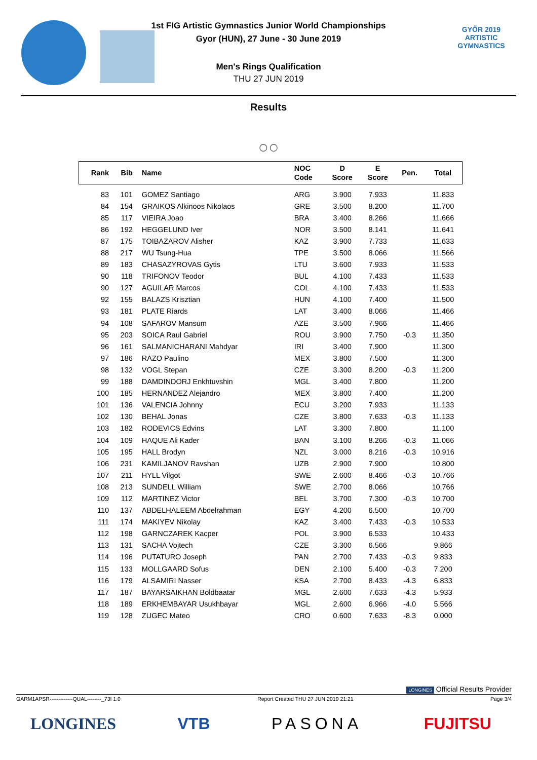1st FIG Artistic Gymnastics Junior World Championships
Gyor (HUN), 27 June - 30 June 2019
Men's Rings Qualification
THU 27 JUN 2019
GYŐR 2019
ARTISTIC
GYMNASTICS
Results
○○
| Rank | Bib | Name | NOC Code | D Score | E Score | Pen. | Total |
| --- | --- | --- | --- | --- | --- | --- | --- |
| 83 | 101 | GOMEZ Santiago | ARG | 3.900 | 7.933 | | 11.833 |
| 84 | 154 | GRAIKOS Alkinoos Nikolaos | GRE | 3.500 | 8.200 | | 11.700 |
| 85 | 117 | VIEIRA Joao | BRA | 3.400 | 8.266 | | 11.666 |
| 86 | 192 | HEGGELUND Iver | NOR | 3.500 | 8.141 | | 11.641 |
| 87 | 175 | TOIBAZAROV Alisher | KAZ | 3.900 | 7.733 | | 11.633 |
| 88 | 217 | WU Tsung-Hua | TPE | 3.500 | 8.066 | | 11.566 |
| 89 | 183 | CHASAZYROVAS Gytis | LTU | 3.600 | 7.933 | | 11.533 |
| 90 | 118 | TRIFONOV Teodor | BUL | 4.100 | 7.433 | | 11.533 |
| 90 | 127 | AGUILAR Marcos | COL | 4.100 | 7.433 | | 11.533 |
| 92 | 155 | BALAZS Krisztian | HUN | 4.100 | 7.400 | | 11.500 |
| 93 | 181 | PLATE Riards | LAT | 3.400 | 8.066 | | 11.466 |
| 94 | 108 | SAFAROV Mansum | AZE | 3.500 | 7.966 | | 11.466 |
| 95 | 203 | SOICA Raul Gabriel | ROU | 3.900 | 7.750 | -0.3 | 11.350 |
| 96 | 161 | SALMANICHARANI Mahdyar | IRI | 3.400 | 7.900 | | 11.300 |
| 97 | 186 | RAZO Paulino | MEX | 3.800 | 7.500 | | 11.300 |
| 98 | 132 | VOGL Stepan | CZE | 3.300 | 8.200 | -0.3 | 11.200 |
| 99 | 188 | DAMDINDORJ Enkhtuvshin | MGL | 3.400 | 7.800 | | 11.200 |
| 100 | 185 | HERNANDEZ Alejandro | MEX | 3.800 | 7.400 | | 11.200 |
| 101 | 136 | VALENCIA Johnny | ECU | 3.200 | 7.933 | | 11.133 |
| 102 | 130 | BEHAL Jonas | CZE | 3.800 | 7.633 | -0.3 | 11.133 |
| 103 | 182 | RODEVICS Edvins | LAT | 3.300 | 7.800 | | 11.100 |
| 104 | 109 | HAQUE Ali Kader | BAN | 3.100 | 8.266 | -0.3 | 11.066 |
| 105 | 195 | HALL Brodyn | NZL | 3.000 | 8.216 | -0.3 | 10.916 |
| 106 | 231 | KAMILJANOV Ravshan | UZB | 2.900 | 7.900 | | 10.800 |
| 107 | 211 | HYLL Vilgot | SWE | 2.600 | 8.466 | -0.3 | 10.766 |
| 108 | 213 | SUNDELL William | SWE | 2.700 | 8.066 | | 10.766 |
| 109 | 112 | MARTINEZ Victor | BEL | 3.700 | 7.300 | -0.3 | 10.700 |
| 110 | 137 | ABDELHALEEM Abdelrahman | EGY | 4.200 | 6.500 | | 10.700 |
| 111 | 174 | MAKIYEV Nikolay | KAZ | 3.400 | 7.433 | -0.3 | 10.533 |
| 112 | 198 | GARNCZAREK Kacper | POL | 3.900 | 6.533 | | 10.433 |
| 113 | 131 | SACHA Vojtech | CZE | 3.300 | 6.566 | | 9.866 |
| 114 | 196 | PUTATURO Joseph | PAN | 2.700 | 7.433 | -0.3 | 9.833 |
| 115 | 133 | MOLLGAARD Sofus | DEN | 2.100 | 5.400 | -0.3 | 7.200 |
| 116 | 179 | ALSAMIRI Nasser | KSA | 2.700 | 8.433 | -4.3 | 6.833 |
| 117 | 187 | BAYARSAIKHAN Boldbaatar | MGL | 2.600 | 7.633 | -4.3 | 5.933 |
| 118 | 189 | ERKHEMBAYAR Usukhbayar | MGL | 2.600 | 6.966 | -4.0 | 5.566 |
| 119 | 128 | ZUGEC Mateo | CRO | 0.600 | 7.633 | -8.3 | 0.000 |
LONGINES Official Results Provider
GARM1APSR-------------QUAL--------_73I 1.0 Report Created THU 27 JUN 2019 21:21 Page 3/4
LONGINES VTB PASONA FUJITSU